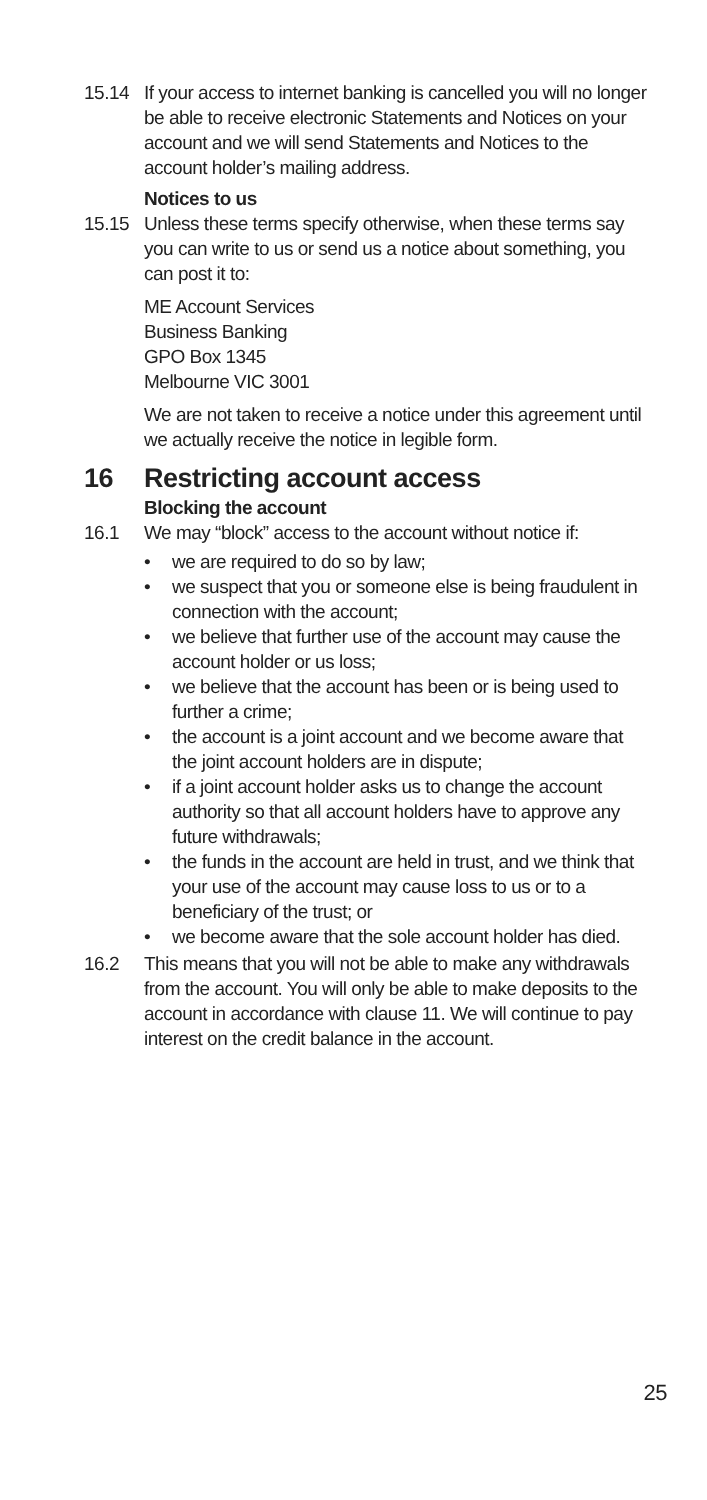15.14 If your access to internet banking is cancelled you will no longer be able to receive electronic Statements and Notices on your account and we will send Statements and Notices to the account holder’s mailing address.
Notices to us
15.15 Unless these terms specify otherwise, when these terms say you can write to us or send us a notice about something, you can post it to:
ME Account Services
Business Banking
GPO Box 1345
Melbourne VIC 3001
We are not taken to receive a notice under this agreement until we actually receive the notice in legible form.
16 Restricting account access
Blocking the account
16.1 We may “block” access to the account without notice if:
• we are required to do so by law;
• we suspect that you or someone else is being fraudulent in connection with the account;
• we believe that further use of the account may cause the account holder or us loss;
• we believe that the account has been or is being used to further a crime;
• the account is a joint account and we become aware that the joint account holders are in dispute;
• if a joint account holder asks us to change the account authority so that all account holders have to approve any future withdrawals;
• the funds in the account are held in trust, and we think that your use of the account may cause loss to us or to a beneficiary of the trust; or
• we become aware that the sole account holder has died.
16.2 This means that you will not be able to make any withdrawals from the account. You will only be able to make deposits to the account in accordance with clause 11. We will continue to pay interest on the credit balance in the account.
25